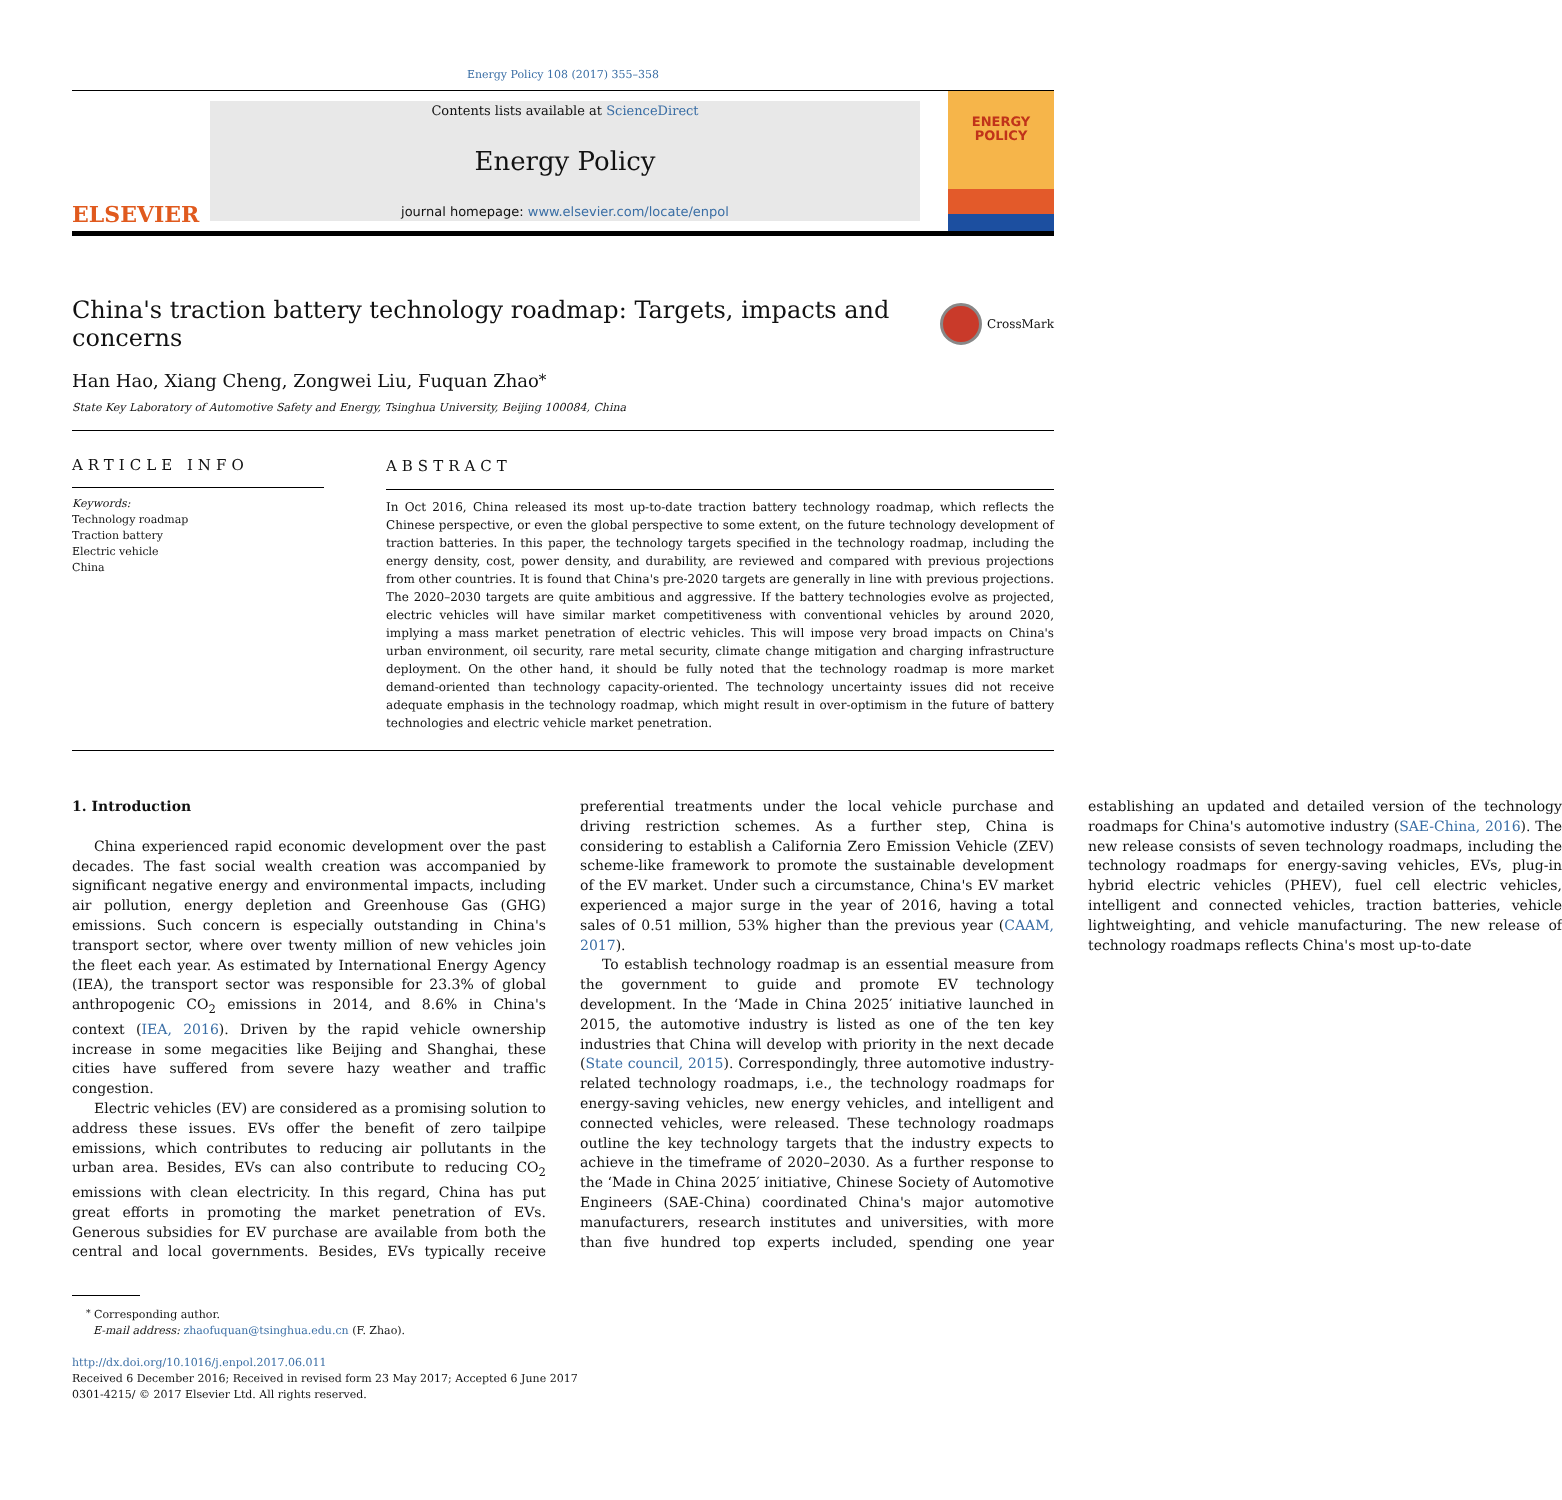Energy Policy 108 (2017) 355–358
ELSEVIER
Contents lists available at ScienceDirect
Energy Policy
journal homepage: www.elsevier.com/locate/enpol
ENERGY
POLICY
China's traction battery technology roadmap: Targets, impacts and concerns CrossMark
Han Hao, Xiang Cheng, Zongwei Liu, Fuquan Zhao<sup>⁎</sup>
State Key Laboratory of Automotive Safety and Energy, Tsinghua University, Beijing 100084, China
ARTICLE INFO
Keywords:
Technology roadmap
Traction battery
Electric vehicle
China
ABSTRACT
In Oct 2016, China released its most up-to-date traction battery technology roadmap, which reflects the Chinese perspective, or even the global perspective to some extent, on the future technology development of traction batteries. In this paper, the technology targets specified in the technology roadmap, including the energy density, cost, power density, and durability, are reviewed and compared with previous projections from other countries. It is found that China's pre-2020 targets are generally in line with previous projections. The 2020–2030 targets are quite ambitious and aggressive. If the battery technologies evolve as projected, electric vehicles will have similar market competitiveness with conventional vehicles by around 2020, implying a mass market penetration of electric vehicles. This will impose very broad impacts on China's urban environment, oil security, rare metal security, climate change mitigation and charging infrastructure deployment. On the other hand, it should be fully noted that the technology roadmap is more market demand-oriented than technology capacity-oriented. The technology uncertainty issues did not receive adequate emphasis in the technology roadmap, which might result in over-optimism in the future of battery technologies and electric vehicle market penetration.
1. Introduction
China experienced rapid economic development over the past decades. The fast social wealth creation was accompanied by significant negative energy and environmental impacts, including air pollution, energy depletion and Greenhouse Gas (GHG) emissions. Such concern is especially outstanding in China's transport sector, where over twenty million of new vehicles join the fleet each year. As estimated by International Energy Agency (IEA), the transport sector was responsible for 23.3% of global anthropogenic CO<sub>2</sub> emissions in 2014, and 8.6% in China's context (IEA, 2016). Driven by the rapid vehicle ownership increase in some megacities like Beijing and Shanghai, these cities have suffered from severe hazy weather and traffic congestion.
Electric vehicles (EV) are considered as a promising solution to address these issues. EVs offer the benefit of zero tailpipe emissions, which contributes to reducing air pollutants in the urban area. Besides, EVs can also contribute to reducing CO<sub>2</sub> emissions with clean electricity. In this regard, China has put great efforts in promoting the market penetration of EVs. Generous subsidies for EV purchase are available from both the central and local governments. Besides, EVs typically receive preferential treatments under the local vehicle purchase and driving restriction schemes. As a further step, China is considering to establish a California Zero Emission Vehicle (ZEV) scheme-like framework to promote the sustainable development of the EV market. Under such a circumstance, China's EV market experienced a major surge in the year of 2016, having a total sales of 0.51 million, 53% higher than the previous year (CAAM, 2017).
To establish technology roadmap is an essential measure from the government to guide and promote EV technology development. In the ‘Made in China 2025′ initiative launched in 2015, the automotive industry is listed as one of the ten key industries that China will develop with priority in the next decade (State council, 2015). Correspondingly, three automotive industry-related technology roadmaps, i.e., the technology roadmaps for energy-saving vehicles, new energy vehicles, and intelligent and connected vehicles, were released. These technology roadmaps outline the key technology targets that the industry expects to achieve in the timeframe of 2020–2030. As a further response to the ‘Made in China 2025′ initiative, Chinese Society of Automotive Engineers (SAE-China) coordinated China's major automotive manufacturers, research institutes and universities, with more than five hundred top experts included, spending one year establishing an updated and detailed version of the technology roadmaps for China's automotive industry (SAE-China, 2016). The new release consists of seven technology roadmaps, including the technology roadmaps for energy-saving vehicles, EVs, plug-in hybrid electric vehicles (PHEV), fuel cell electric vehicles, intelligent and connected vehicles, traction batteries, vehicle lightweighting, and vehicle manufacturing. The new release of technology roadmaps reflects China's most up-to-date
<sup>⁎</sup> Corresponding author.
E-mail address: zhaofuquan@tsinghua.edu.cn (F. Zhao).
http://dx.doi.org/10.1016/j.enpol.2017.06.011
Received 6 December 2016; Received in revised form 23 May 2017; Accepted 6 June 2017
0301-4215/ © 2017 Elsevier Ltd. All rights reserved.